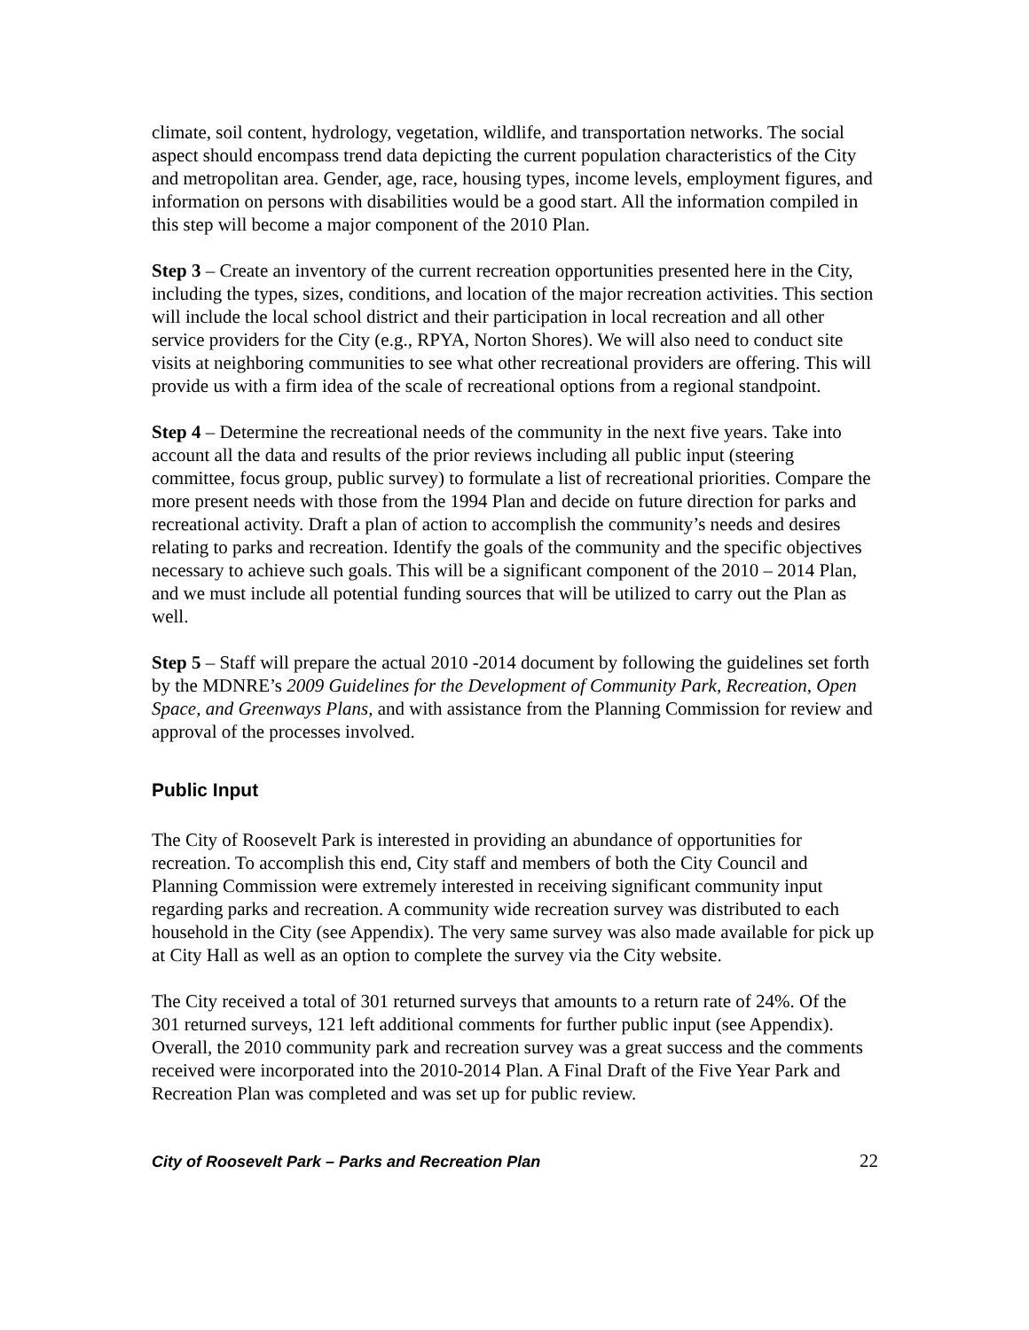climate, soil content, hydrology, vegetation, wildlife, and transportation networks. The social aspect should encompass trend data depicting the current population characteristics of the City and metropolitan area. Gender, age, race, housing types, income levels, employment figures, and information on persons with disabilities would be a good start. All the information compiled in this step will become a major component of the 2010 Plan.
Step 3 – Create an inventory of the current recreation opportunities presented here in the City, including the types, sizes, conditions, and location of the major recreation activities. This section will include the local school district and their participation in local recreation and all other service providers for the City (e.g., RPYA, Norton Shores). We will also need to conduct site visits at neighboring communities to see what other recreational providers are offering. This will provide us with a firm idea of the scale of recreational options from a regional standpoint.
Step 4 – Determine the recreational needs of the community in the next five years. Take into account all the data and results of the prior reviews including all public input (steering committee, focus group, public survey) to formulate a list of recreational priorities. Compare the more present needs with those from the 1994 Plan and decide on future direction for parks and recreational activity. Draft a plan of action to accomplish the community’s needs and desires relating to parks and recreation. Identify the goals of the community and the specific objectives necessary to achieve such goals. This will be a significant component of the 2010 – 2014 Plan, and we must include all potential funding sources that will be utilized to carry out the Plan as well.
Step 5 – Staff will prepare the actual 2010 -2014 document by following the guidelines set forth by the MDNRE’s 2009 Guidelines for the Development of Community Park, Recreation, Open Space, and Greenways Plans, and with assistance from the Planning Commission for review and approval of the processes involved.
Public Input
The City of Roosevelt Park is interested in providing an abundance of opportunities for recreation. To accomplish this end, City staff and members of both the City Council and Planning Commission were extremely interested in receiving significant community input regarding parks and recreation. A community wide recreation survey was distributed to each household in the City (see Appendix). The very same survey was also made available for pick up at City Hall as well as an option to complete the survey via the City website.
The City received a total of 301 returned surveys that amounts to a return rate of 24%. Of the 301 returned surveys, 121 left additional comments for further public input (see Appendix). Overall, the 2010 community park and recreation survey was a great success and the comments received were incorporated into the 2010-2014 Plan. A Final Draft of the Five Year Park and Recreation Plan was completed and was set up for public review.
City of Roosevelt Park – Parks and Recreation Plan 22